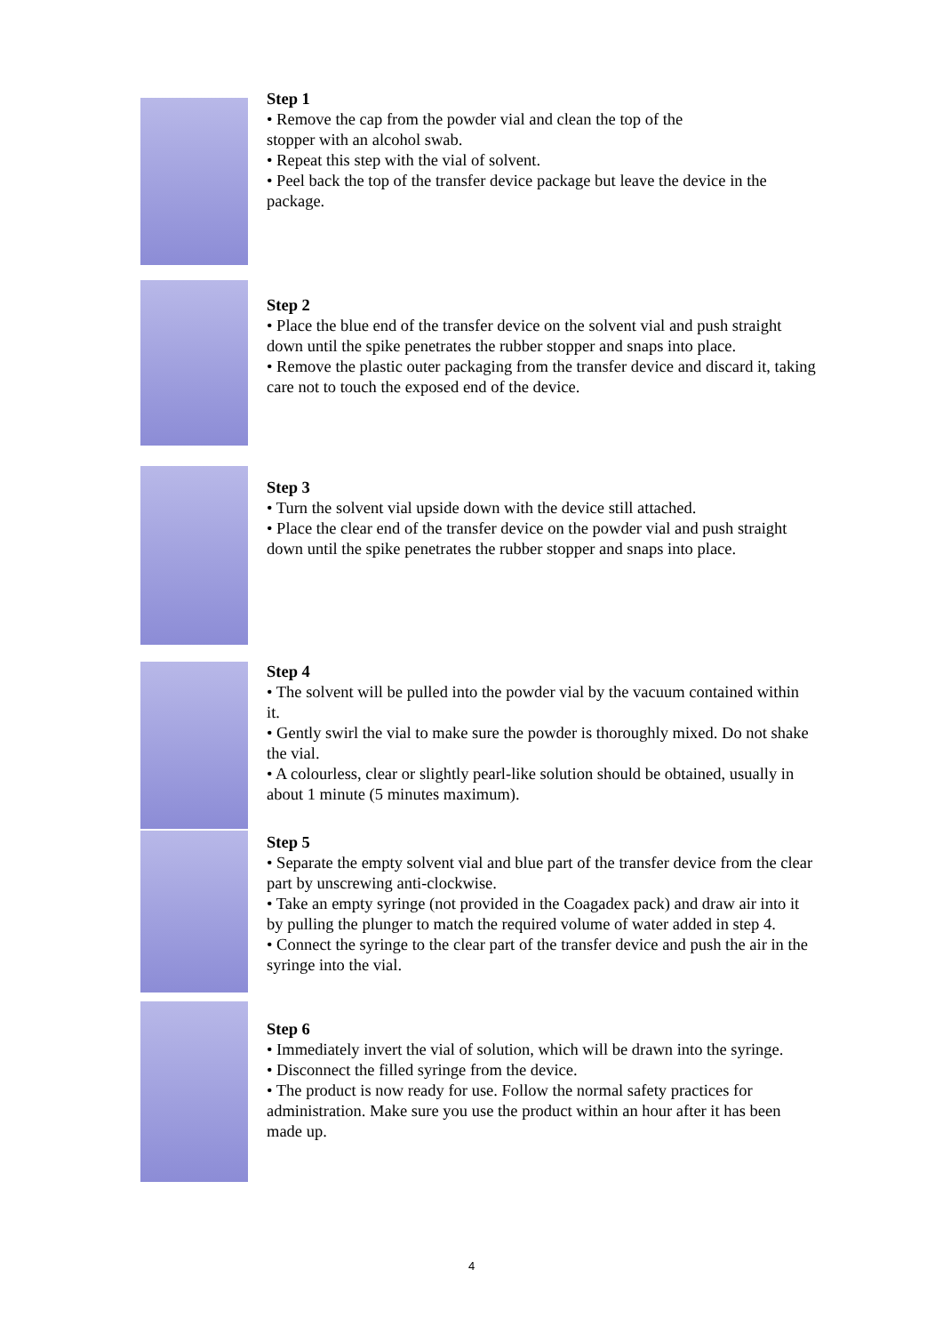Step 1
• Remove the cap from the powder vial and clean the top of the
stopper with an alcohol swab.
• Repeat this step with the vial of solvent.
• Peel back the top of the transfer device package but leave the device in the package.
Step 2
• Place the blue end of the transfer device on the solvent vial and push straight down until the spike penetrates the rubber stopper and snaps into place.
• Remove the plastic outer packaging from the transfer device and discard it, taking care not to touch the exposed end of the device.
Step 3
• Turn the solvent vial upside down with the device still attached.
• Place the clear end of the transfer device on the powder vial and push straight down until the spike penetrates the rubber stopper and snaps into place.
Step 4
• The solvent will be pulled into the powder vial by the vacuum contained within it.
• Gently swirl the vial to make sure the powder is thoroughly mixed. Do not shake the vial.
• A colourless, clear or slightly pearl-like solution should be obtained, usually in about 1 minute (5 minutes maximum).
Step 5
• Separate the empty solvent vial and blue part of the transfer device from the clear part by unscrewing anti-clockwise.
• Take an empty syringe (not provided in the Coagadex pack) and draw air into it by pulling the plunger to match the required volume of water added in step 4.
• Connect the syringe to the clear part of the transfer device and push the air in the syringe into the vial.
Step 6
• Immediately invert the vial of solution, which will be drawn into the syringe.
• Disconnect the filled syringe from the device.
• The product is now ready for use. Follow the normal safety practices for administration. Make sure you use the product within an hour after it has been made up.
4